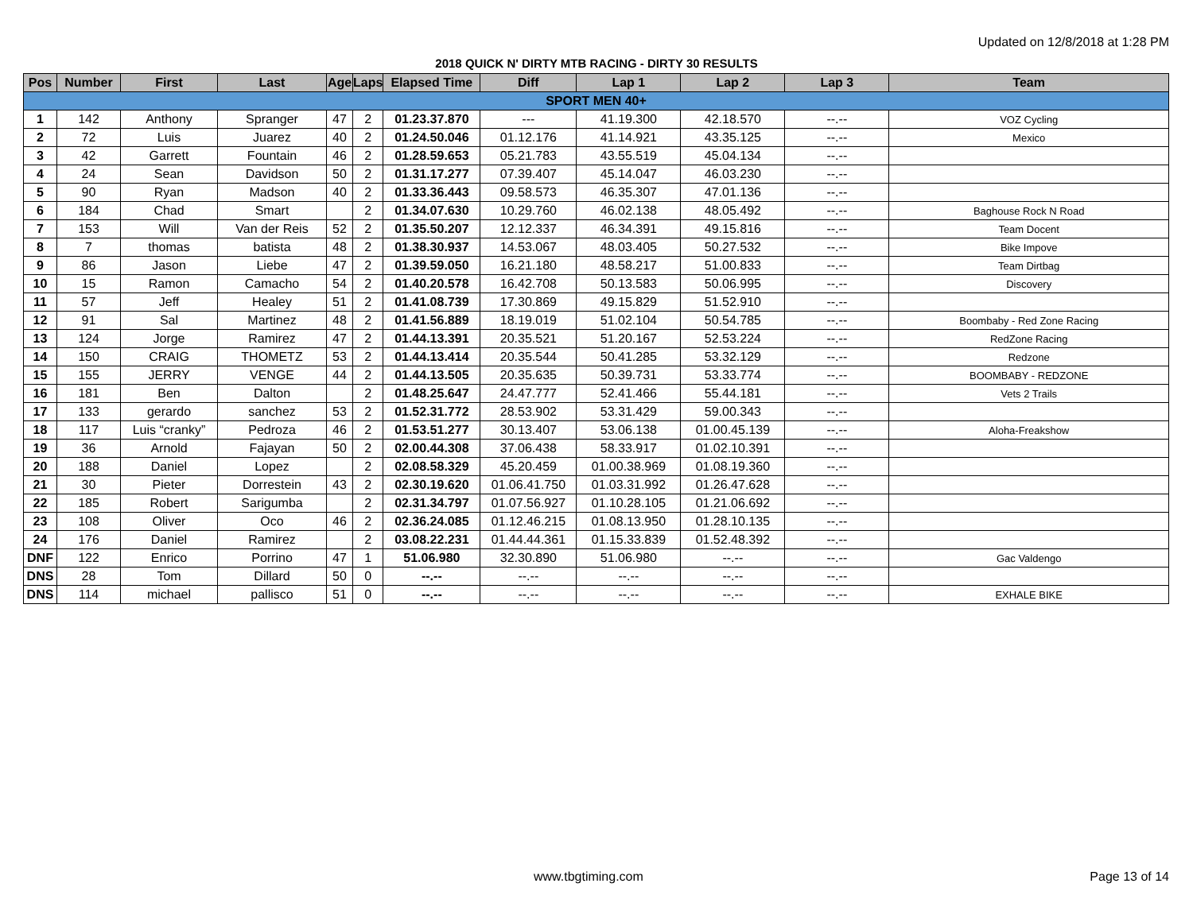Updated on 12/8/2018 at 1:28 PM
2018 QUICK N' DIRTY MTB RACING - DIRTY 30 RESULTS
| Pos | Number | First | Last | Age | Laps | Elapsed Time | Diff | Lap 1 | Lap 2 | Lap 3 | Team |
| --- | --- | --- | --- | --- | --- | --- | --- | --- | --- | --- | --- |
| SPORT MEN 40+ | | | | | | | | | | | |
| 1 | 142 | Anthony | Spranger | 47 | 2 | 01.23.37.870 | --- | 41.19.300 | 42.18.570 | --.-- | VOZ Cycling |
| 2 | 72 | Luis | Juarez | 40 | 2 | 01.24.50.046 | 01.12.176 | 41.14.921 | 43.35.125 | --.-- | Mexico |
| 3 | 42 | Garrett | Fountain | 46 | 2 | 01.28.59.653 | 05.21.783 | 43.55.519 | 45.04.134 | --.-- | |
| 4 | 24 | Sean | Davidson | 50 | 2 | 01.31.17.277 | 07.39.407 | 45.14.047 | 46.03.230 | --.-- | |
| 5 | 90 | Ryan | Madson | 40 | 2 | 01.33.36.443 | 09.58.573 | 46.35.307 | 47.01.136 | --.-- | |
| 6 | 184 | Chad | Smart | | 2 | 01.34.07.630 | 10.29.760 | 46.02.138 | 48.05.492 | --.-- | Baghouse Rock N Road |
| 7 | 153 | Will | Van der Reis | 52 | 2 | 01.35.50.207 | 12.12.337 | 46.34.391 | 49.15.816 | --.-- | Team Docent |
| 8 | 7 | thomas | batista | 48 | 2 | 01.38.30.937 | 14.53.067 | 48.03.405 | 50.27.532 | --.-- | Bike Impove |
| 9 | 86 | Jason | Liebe | 47 | 2 | 01.39.59.050 | 16.21.180 | 48.58.217 | 51.00.833 | --.-- | Team Dirtbag |
| 10 | 15 | Ramon | Camacho | 54 | 2 | 01.40.20.578 | 16.42.708 | 50.13.583 | 50.06.995 | --.-- | Discovery |
| 11 | 57 | Jeff | Healey | 51 | 2 | 01.41.08.739 | 17.30.869 | 49.15.829 | 51.52.910 | --.-- | |
| 12 | 91 | Sal | Martinez | 48 | 2 | 01.41.56.889 | 18.19.019 | 51.02.104 | 50.54.785 | --.-- | Boombaby - Red Zone Racing |
| 13 | 124 | Jorge | Ramirez | 47 | 2 | 01.44.13.391 | 20.35.521 | 51.20.167 | 52.53.224 | --.-- | RedZone Racing |
| 14 | 150 | CRAIG | THOMETZ | 53 | 2 | 01.44.13.414 | 20.35.544 | 50.41.285 | 53.32.129 | --.-- | Redzone |
| 15 | 155 | JERRY | VENGE | 44 | 2 | 01.44.13.505 | 20.35.635 | 50.39.731 | 53.33.774 | --.-- | BOOMBABY - REDZONE |
| 16 | 181 | Ben | Dalton | | 2 | 01.48.25.647 | 24.47.777 | 52.41.466 | 55.44.181 | --.-- | Vets 2 Trails |
| 17 | 133 | gerardo | sanchez | 53 | 2 | 01.52.31.772 | 28.53.902 | 53.31.429 | 59.00.343 | --.-- | |
| 18 | 117 | Luis “cranky” | Pedroza | 46 | 2 | 01.53.51.277 | 30.13.407 | 53.06.138 | 01.00.45.139 | --.-- | Aloha-Freakshow |
| 19 | 36 | Arnold | Fajayan | 50 | 2 | 02.00.44.308 | 37.06.438 | 58.33.917 | 01.02.10.391 | --.-- | |
| 20 | 188 | Daniel | Lopez | | 2 | 02.08.58.329 | 45.20.459 | 01.00.38.969 | 01.08.19.360 | --.-- | |
| 21 | 30 | Pieter | Dorrestein | 43 | 2 | 02.30.19.620 | 01.06.41.750 | 01.03.31.992 | 01.26.47.628 | --.-- | |
| 22 | 185 | Robert | Sarigumba | | 2 | 02.31.34.797 | 01.07.56.927 | 01.10.28.105 | 01.21.06.692 | --.-- | |
| 23 | 108 | Oliver | Oco | 46 | 2 | 02.36.24.085 | 01.12.46.215 | 01.08.13.950 | 01.28.10.135 | --.-- | |
| 24 | 176 | Daniel | Ramirez | | 2 | 03.08.22.231 | 01.44.44.361 | 01.15.33.839 | 01.52.48.392 | --.-- | |
| DNF | 122 | Enrico | Porrino | 47 | 1 | 51.06.980 | 32.30.890 | 51.06.980 | --.-- | --.-- | Gac Valdengo |
| DNS | 28 | Tom | Dillard | 50 | 0 | --.-- | --.-- | --.-- | --.-- | --.-- | |
| DNS | 114 | michael | pallisco | 51 | 0 | --.-- | --.-- | --.-- | --.-- | --.-- | EXHALE BIKE |
www.tbgtiming.com Page 13 of 14